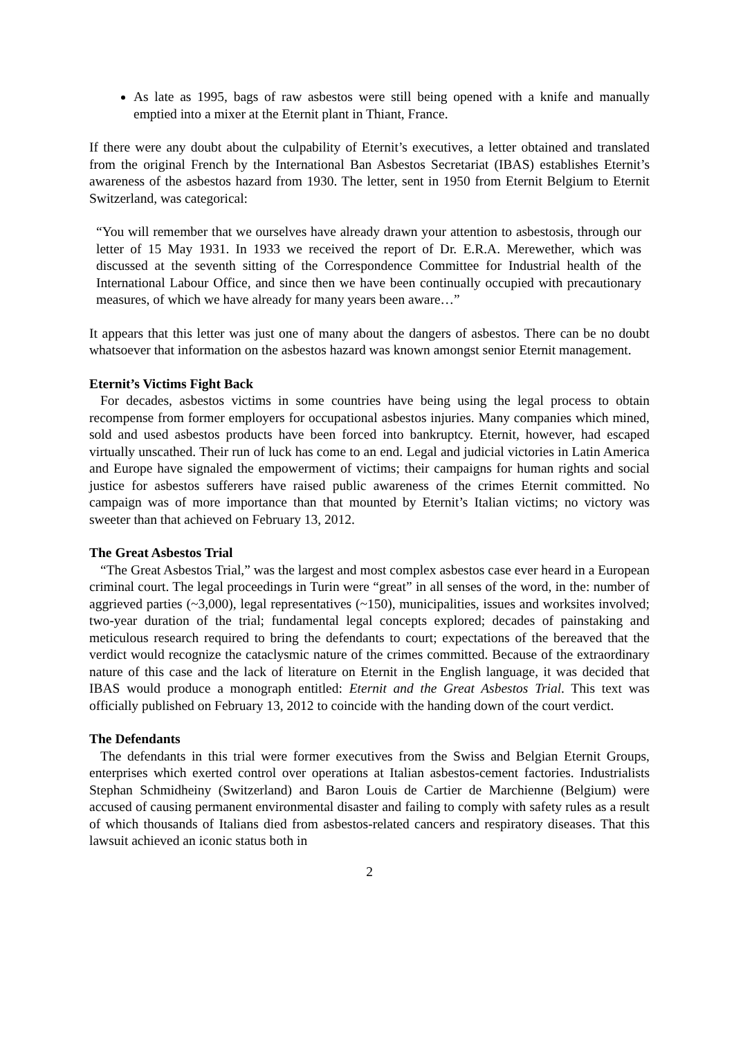As late as 1995, bags of raw asbestos were still being opened with a knife and manually emptied into a mixer at the Eternit plant in Thiant, France.
If there were any doubt about the culpability of Eternit’s executives, a letter obtained and translated from the original French by the International Ban Asbestos Secretariat (IBAS) establishes Eternit’s awareness of the asbestos hazard from 1930. The letter, sent in 1950 from Eternit Belgium to Eternit Switzerland, was categorical:
“You will remember that we ourselves have already drawn your attention to asbestosis, through our letter of 15 May 1931. In 1933 we received the report of Dr. E.R.A. Merewether, which was discussed at the seventh sitting of the Correspondence Committee for Industrial health of the International Labour Office, and since then we have been continually occupied with precautionary measures, of which we have already for many years been aware…”
It appears that this letter was just one of many about the dangers of asbestos. There can be no doubt whatsoever that information on the asbestos hazard was known amongst senior Eternit management.
Eternit’s Victims Fight Back
For decades, asbestos victims in some countries have being using the legal process to obtain recompense from former employers for occupational asbestos injuries. Many companies which mined, sold and used asbestos products have been forced into bankruptcy. Eternit, however, had escaped virtually unscathed. Their run of luck has come to an end. Legal and judicial victories in Latin America and Europe have signaled the empowerment of victims; their campaigns for human rights and social justice for asbestos sufferers have raised public awareness of the crimes Eternit committed. No campaign was of more importance than that mounted by Eternit’s Italian victims; no victory was sweeter than that achieved on February 13, 2012.
The Great Asbestos Trial
“The Great Asbestos Trial,” was the largest and most complex asbestos case ever heard in a European criminal court. The legal proceedings in Turin were “great” in all senses of the word, in the: number of aggrieved parties (~3,000), legal representatives (~150), municipalities, issues and worksites involved; two-year duration of the trial; fundamental legal concepts explored; decades of painstaking and meticulous research required to bring the defendants to court; expectations of the bereaved that the verdict would recognize the cataclysmic nature of the crimes committed. Because of the extraordinary nature of this case and the lack of literature on Eternit in the English language, it was decided that IBAS would produce a monograph entitled: Eternit and the Great Asbestos Trial. This text was officially published on February 13, 2012 to coincide with the handing down of the court verdict.
The Defendants
The defendants in this trial were former executives from the Swiss and Belgian Eternit Groups, enterprises which exerted control over operations at Italian asbestos-cement factories. Industrialists Stephan Schmidheiny (Switzerland) and Baron Louis de Cartier de Marchienne (Belgium) were accused of causing permanent environmental disaster and failing to comply with safety rules as a result of which thousands of Italians died from asbestos-related cancers and respiratory diseases. That this lawsuit achieved an iconic status both in
2